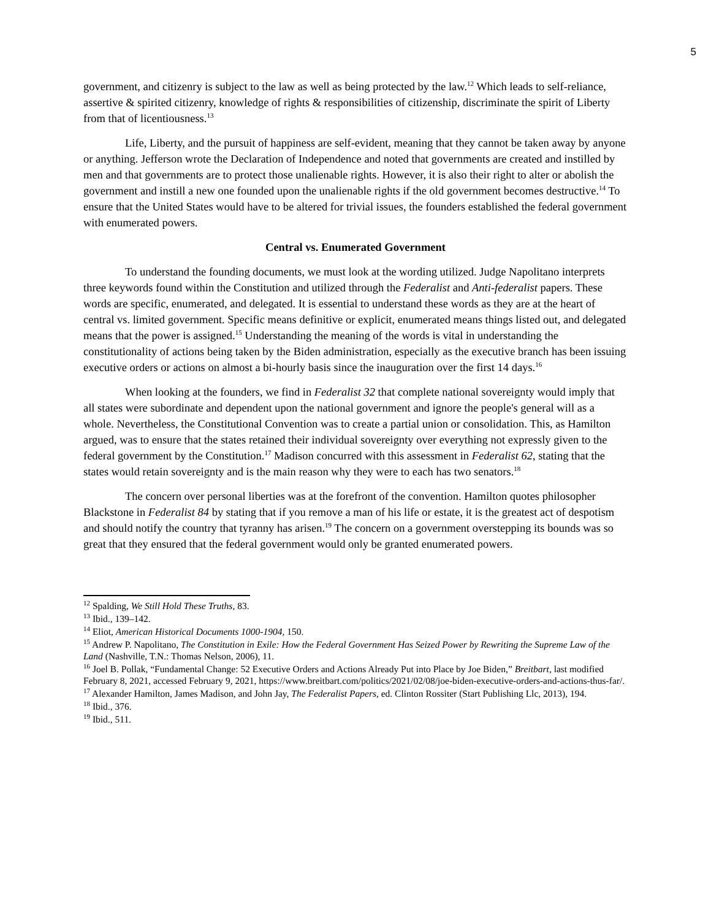5
government, and citizenry is subject to the law as well as being protected by the law.<sup>12</sup> Which leads to self-reliance, assertive & spirited citizenry, knowledge of rights & responsibilities of citizenship, discriminate the spirit of Liberty from that of licentiousness.<sup>13</sup>
Life, Liberty, and the pursuit of happiness are self-evident, meaning that they cannot be taken away by anyone or anything. Jefferson wrote the Declaration of Independence and noted that governments are created and instilled by men and that governments are to protect those unalienable rights. However, it is also their right to alter or abolish the government and instill a new one founded upon the unalienable rights if the old government becomes destructive.<sup>14</sup> To ensure that the United States would have to be altered for trivial issues, the founders established the federal government with enumerated powers.
Central vs. Enumerated Government
To understand the founding documents, we must look at the wording utilized. Judge Napolitano interprets three keywords found within the Constitution and utilized through the Federalist and Anti-federalist papers. These words are specific, enumerated, and delegated. It is essential to understand these words as they are at the heart of central vs. limited government. Specific means definitive or explicit, enumerated means things listed out, and delegated means that the power is assigned.<sup>15</sup> Understanding the meaning of the words is vital in understanding the constitutionality of actions being taken by the Biden administration, especially as the executive branch has been issuing executive orders or actions on almost a bi-hourly basis since the inauguration over the first 14 days.<sup>16</sup>
When looking at the founders, we find in Federalist 32 that complete national sovereignty would imply that all states were subordinate and dependent upon the national government and ignore the people's general will as a whole. Nevertheless, the Constitutional Convention was to create a partial union or consolidation. This, as Hamilton argued, was to ensure that the states retained their individual sovereignty over everything not expressly given to the federal government by the Constitution.<sup>17</sup> Madison concurred with this assessment in Federalist 62, stating that the states would retain sovereignty and is the main reason why they were to each has two senators.<sup>18</sup>
The concern over personal liberties was at the forefront of the convention. Hamilton quotes philosopher Blackstone in Federalist 84 by stating that if you remove a man of his life or estate, it is the greatest act of despotism and should notify the country that tyranny has arisen.<sup>19</sup> The concern on a government overstepping its bounds was so great that they ensured that the federal government would only be granted enumerated powers.
<sup>12</sup> Spalding, We Still Hold These Truths, 83.
<sup>13</sup> Ibid., 139–142.
<sup>14</sup> Eliot, American Historical Documents 1000-1904, 150.
<sup>15</sup> Andrew P. Napolitano, The Constitution in Exile: How the Federal Government Has Seized Power by Rewriting the Supreme Law of the Land (Nashville, T.N.: Thomas Nelson, 2006), 11.
<sup>16</sup> Joel B. Pollak, “Fundamental Change: 52 Executive Orders and Actions Already Put into Place by Joe Biden,” Breitbart, last modified February 8, 2021, accessed February 9, 2021, https://www.breitbart.com/politics/2021/02/08/joe-biden-executive-orders-and-actions-thus-far/.
<sup>17</sup> Alexander Hamilton, James Madison, and John Jay, The Federalist Papers, ed. Clinton Rossiter (Start Publishing Llc, 2013), 194.
<sup>18</sup> Ibid., 376.
<sup>19</sup> Ibid., 511.